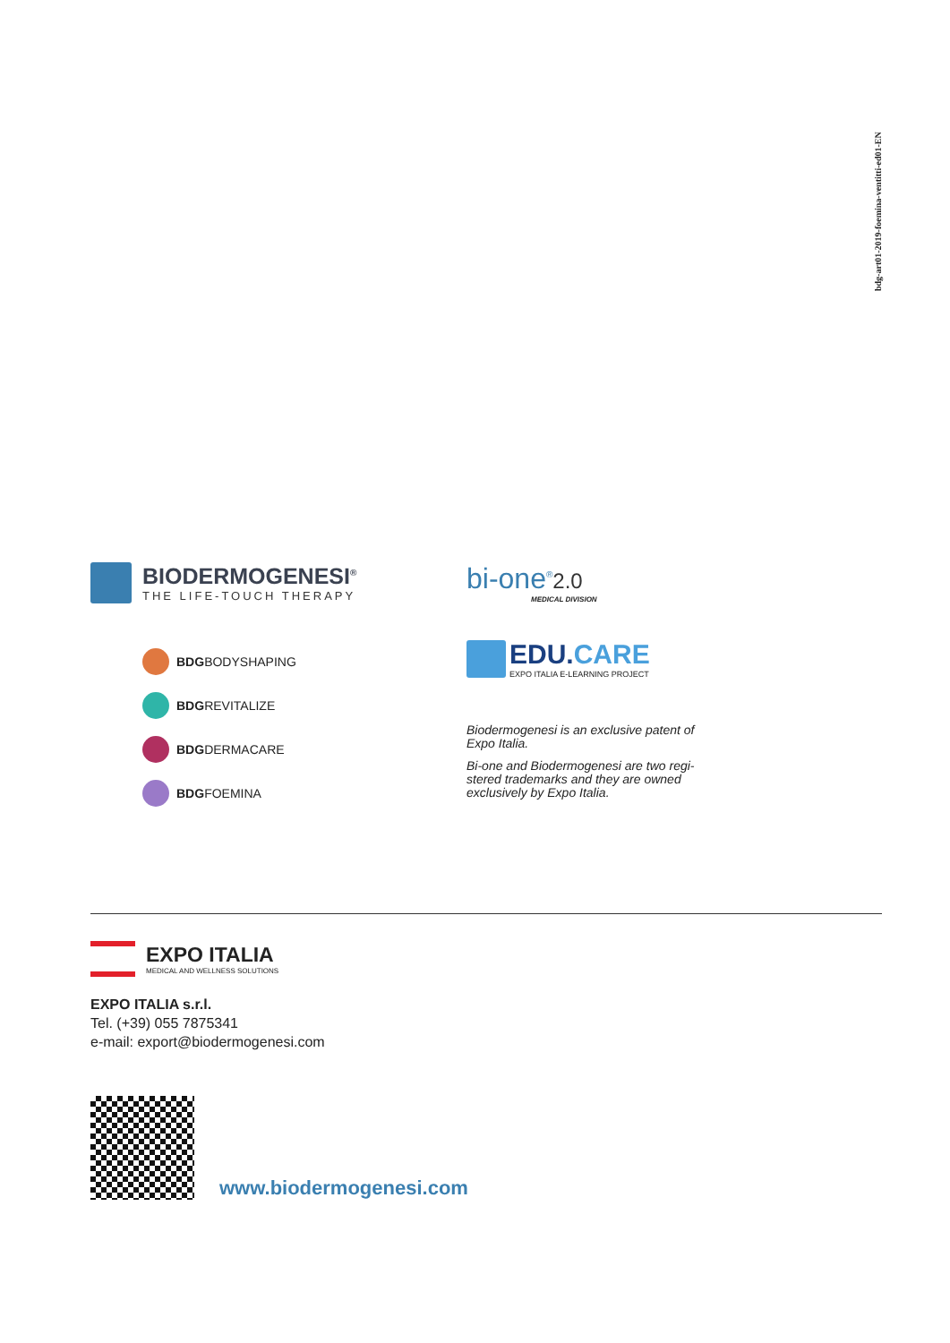bdg-art01-2019-foemina-ventitti-ed01-EN
BIODERMOGENESI<sup>®</sup>
THE LIFE-TOUCH THERAPY
BDGBODYSHAPING
BDGREVITALIZE
BDGDERMACARE
BDGFOEMINA
bi-one<sup>®</sup>2.0
MEDICAL DIVISION
EDU.CARE
EXPO ITALIA E-LEARNING PROJECT
Biodermogenesi is an exclusive patent of
Expo Italia.
Bi-one and Biodermogenesi are two regi-
stered trademarks and they are owned
exclusively by Expo Italia.
EXPO ITALIA
MEDICAL AND WELLNESS SOLUTIONS
EXPO ITALIA s.r.l.
Tel. (+39) 055 7875341
e-mail: export@biodermogenesi.com
www.biodermogenesi.com